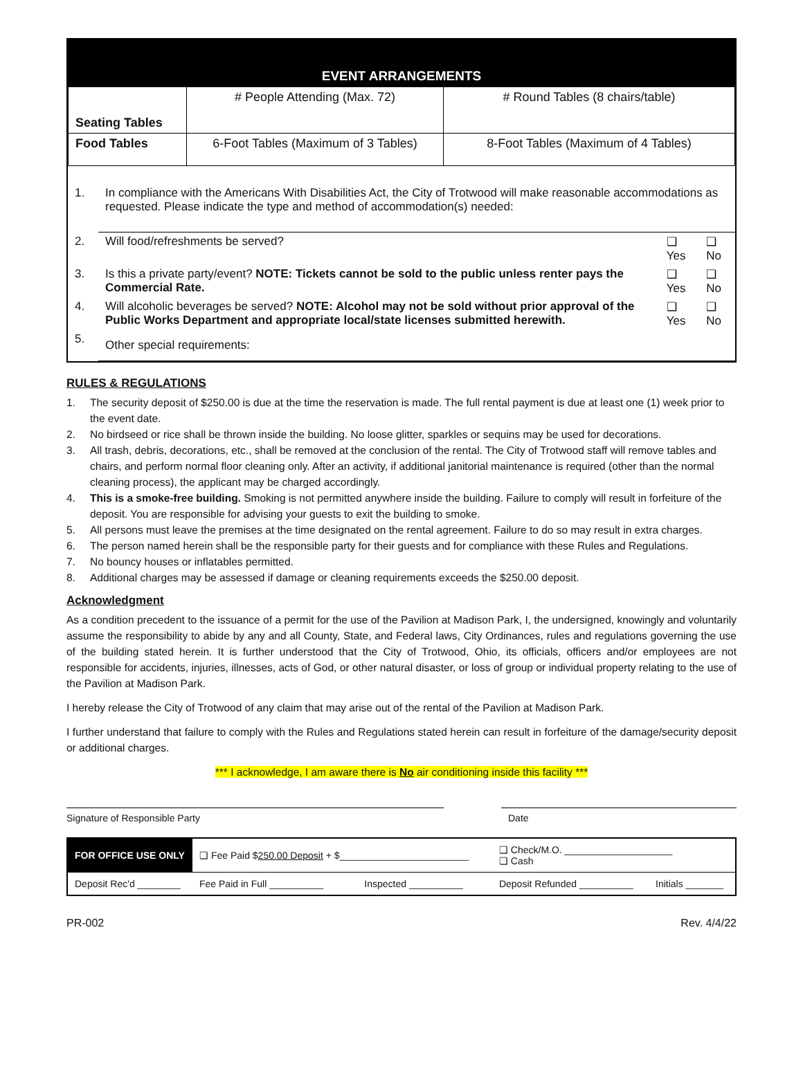EVENT ARRANGEMENTS
| Seating Tables | # People Attending (Max. 72) | # Round Tables (8 chairs/table) |
| Food Tables | 6-Foot Tables (Maximum of 3 Tables) | 8-Foot Tables (Maximum of 4 Tables) |
| 1. | In compliance with the Americans With Disabilities Act, the City of Trotwood will make reasonable accommodations as requested. Please indicate the type and method of accommodation(s) needed: | | |
| 2. | Will food/refreshments be served? | ❑ Yes | ❑ No |
| 3. | Is this a private party/event? NOTE: Tickets cannot be sold to the public unless renter pays the Commercial Rate. | ❑ Yes | ❑ No |
| 4. | Will alcoholic beverages be served? NOTE: Alcohol may not be sold without prior approval of the Public Works Department and appropriate local/state licenses submitted herewith. | ❑ Yes | ❑ No |
| 5. | Other special requirements: | | |
RULES & REGULATIONS
1. The security deposit of $250.00 is due at the time the reservation is made. The full rental payment is due at least one (1) week prior to the event date.
2. No birdseed or rice shall be thrown inside the building. No loose glitter, sparkles or sequins may be used for decorations.
3. All trash, debris, decorations, etc., shall be removed at the conclusion of the rental. The City of Trotwood staff will remove tables and chairs, and perform normal floor cleaning only. After an activity, if additional janitorial maintenance is required (other than the normal cleaning process), the applicant may be charged accordingly.
4. This is a smoke-free building. Smoking is not permitted anywhere inside the building. Failure to comply will result in forfeiture of the deposit. You are responsible for advising your guests to exit the building to smoke.
5. All persons must leave the premises at the time designated on the rental agreement. Failure to do so may result in extra charges.
6. The person named herein shall be the responsible party for their guests and for compliance with these Rules and Regulations.
7. No bouncy houses or inflatables permitted.
8. Additional charges may be assessed if damage or cleaning requirements exceeds the $250.00 deposit.
Acknowledgment
As a condition precedent to the issuance of a permit for the use of the Pavilion at Madison Park, I, the undersigned, knowingly and voluntarily assume the responsibility to abide by any and all County, State, and Federal laws, City Ordinances, rules and regulations governing the use of the building stated herein. It is further understood that the City of Trotwood, Ohio, its officials, officers and/or employees are not responsible for accidents, injuries, illnesses, acts of God, or other natural disaster, or loss of group or individual property relating to the use of the Pavilion at Madison Park.
I hereby release the City of Trotwood of any claim that may arise out of the rental of the Pavilion at Madison Park.
I further understand that failure to comply with the Rules and Regulations stated herein can result in forfeiture of the damage/security deposit or additional charges.
*** I acknowledge, I am aware there is No air conditioning inside this facility ***
Signature of Responsible Party Date
| FOR OFFICE USE ONLY | ❑ Fee Paid $ 250.00 Deposit + $________________________ | | ❑ Check/M.O. ____________________ ❑ Cash | |
| Deposit Rec'd ________ | Fee Paid in Full __________ | Inspected __________ | Deposit Refunded __________ | Initials _______ |
PR-002 Rev. 4/4/22